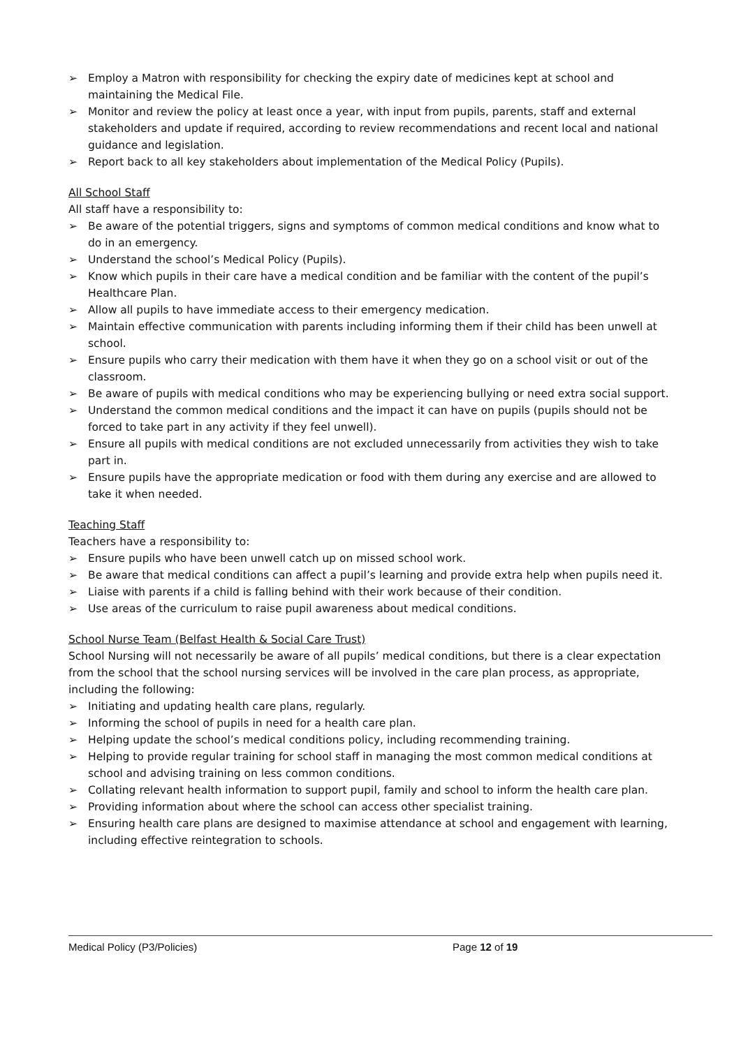➢ Employ a Matron with responsibility for checking the expiry date of medicines kept at school and maintaining the Medical File.
➢ Monitor and review the policy at least once a year, with input from pupils, parents, staff and external stakeholders and update if required, according to review recommendations and recent local and national guidance and legislation.
➢ Report back to all key stakeholders about implementation of the Medical Policy (Pupils).
All School Staff
All staff have a responsibility to:
➢ Be aware of the potential triggers, signs and symptoms of common medical conditions and know what to do in an emergency.
➢ Understand the school’s Medical Policy (Pupils).
➢ Know which pupils in their care have a medical condition and be familiar with the content of the pupil’s Healthcare Plan.
➢ Allow all pupils to have immediate access to their emergency medication.
➢ Maintain effective communication with parents including informing them if their child has been unwell at school.
➢ Ensure pupils who carry their medication with them have it when they go on a school visit or out of the classroom.
➢ Be aware of pupils with medical conditions who may be experiencing bullying or need extra social support.
➢ Understand the common medical conditions and the impact it can have on pupils (pupils should not be forced to take part in any activity if they feel unwell).
➢ Ensure all pupils with medical conditions are not excluded unnecessarily from activities they wish to take part in.
➢ Ensure pupils have the appropriate medication or food with them during any exercise and are allowed to take it when needed.
Teaching Staff
Teachers have a responsibility to:
➢ Ensure pupils who have been unwell catch up on missed school work.
➢ Be aware that medical conditions can affect a pupil’s learning and provide extra help when pupils need it.
➢ Liaise with parents if a child is falling behind with their work because of their condition.
➢ Use areas of the curriculum to raise pupil awareness about medical conditions.
School Nurse Team (Belfast Health & Social Care Trust)
School Nursing will not necessarily be aware of all pupils’ medical conditions, but there is a clear expectation from the school that the school nursing services will be involved in the care plan process, as appropriate, including the following:
➢ Initiating and updating health care plans, regularly.
➢ Informing the school of pupils in need for a health care plan.
➢ Helping update the school’s medical conditions policy, including recommending training.
➢ Helping to provide regular training for school staff in managing the most common medical conditions at school and advising training on less common conditions.
➢ Collating relevant health information to support pupil, family and school to inform the health care plan.
➢ Providing information about where the school can access other specialist training.
➢ Ensuring health care plans are designed to maximise attendance at school and engagement with learning, including effective reintegration to schools.
Medical Policy (P3/Policies) Page 12 of 19